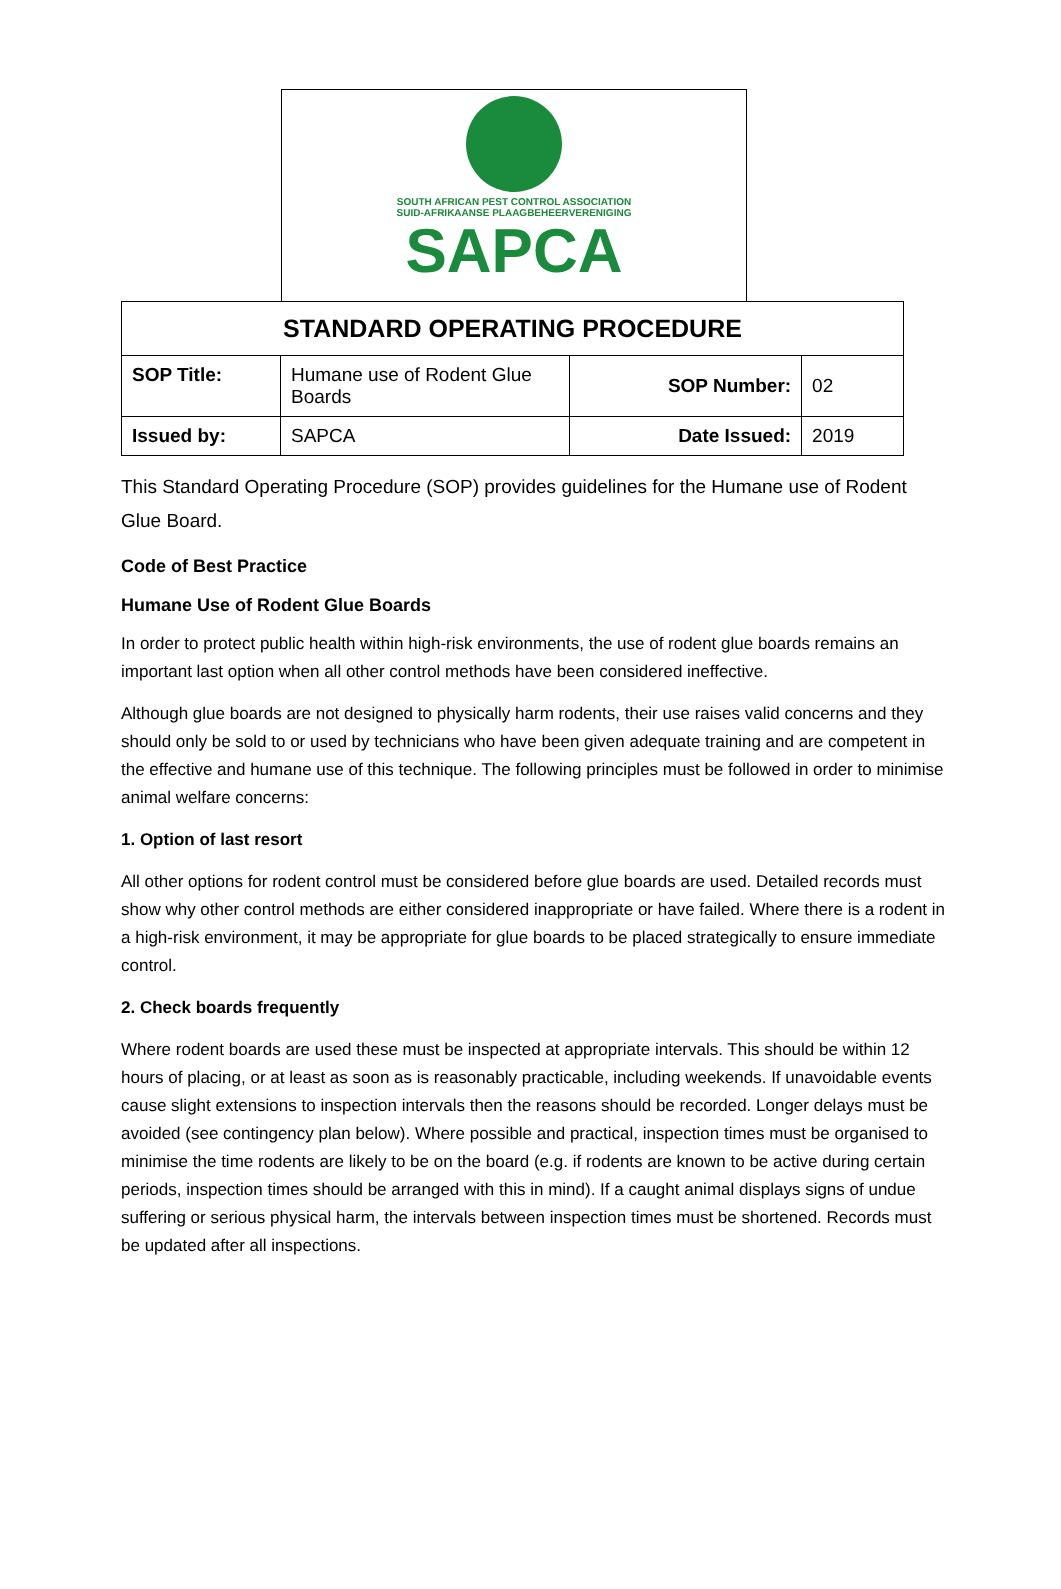SOUTH AFRICAN PEST CONTROL ASSOCIATION
SUID-AFRIKAANSE PLAAGBEHEERVERENIGING
SAPCA
| STANDARD OPERATING PROCEDURE | | | |
| SOP Title: | Humane use of Rodent Glue Boards | SOP Number: | 02 |
| Issued by: | SAPCA | Date Issued: | 2019 |
This Standard Operating Procedure (SOP) provides guidelines for the Humane use of Rodent Glue Board.
Code of Best Practice
Humane Use of Rodent Glue Boards
In order to protect public health within high-risk environments, the use of rodent glue boards remains an important last option when all other control methods have been considered ineffective.
Although glue boards are not designed to physically harm rodents, their use raises valid concerns and they should only be sold to or used by technicians who have been given adequate training and are competent in the effective and humane use of this technique. The following principles must be followed in order to minimise animal welfare concerns:
1. Option of last resort
All other options for rodent control must be considered before glue boards are used. Detailed records must show why other control methods are either considered inappropriate or have failed. Where there is a rodent in a high-risk environment, it may be appropriate for glue boards to be placed strategically to ensure immediate control.
2. Check boards frequently
Where rodent boards are used these must be inspected at appropriate intervals. This should be within 12 hours of placing, or at least as soon as is reasonably practicable, including weekends. If unavoidable events cause slight extensions to inspection intervals then the reasons should be recorded. Longer delays must be avoided (see contingency plan below). Where possible and practical, inspection times must be organised to minimise the time rodents are likely to be on the board (e.g. if rodents are known to be active during certain periods, inspection times should be arranged with this in mind). If a caught animal displays signs of undue suffering or serious physical harm, the intervals between inspection times must be shortened. Records must be updated after all inspections.